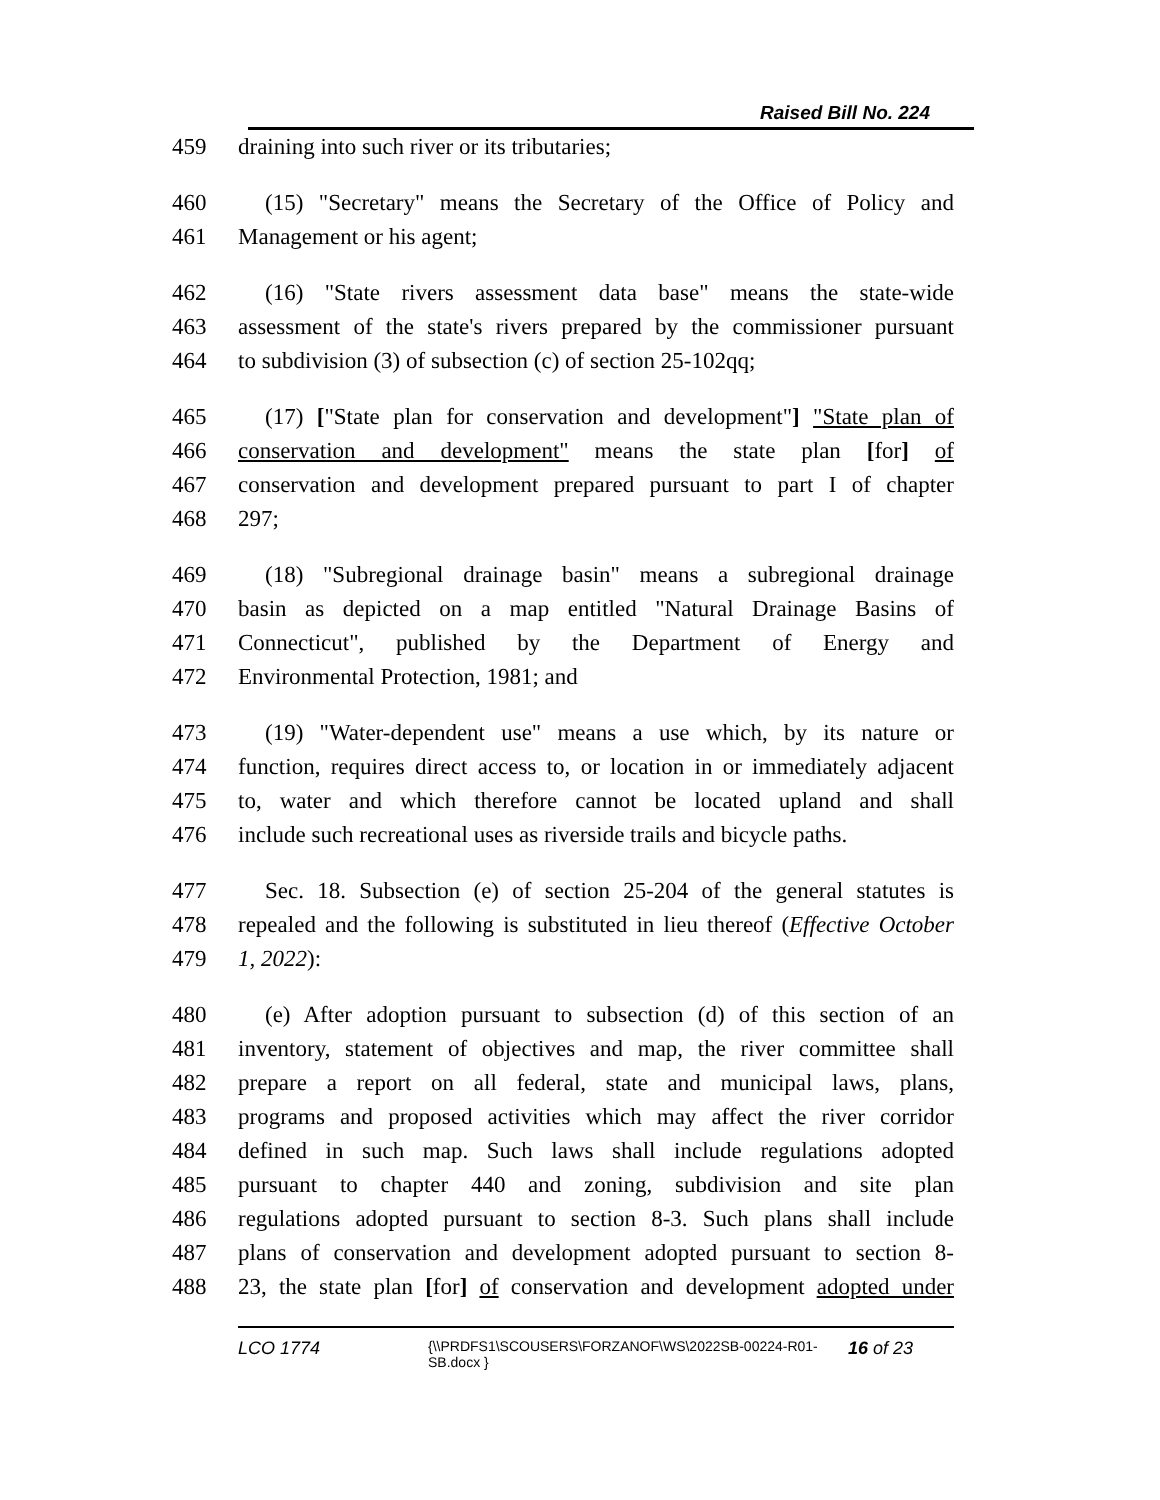Raised Bill No. 224
459 draining into such river or its tributaries;
460 (15) "Secretary" means the Secretary of the Office of Policy and
461 Management or his agent;
462 (16) "State rivers assessment data base" means the state-wide
463 assessment of the state's rivers prepared by the commissioner pursuant
464 to subdivision (3) of subsection (c) of section 25-102qq;
465 (17) ["State plan for conservation and development"] "State plan of
466 conservation and development" means the state plan [for] of
467 conservation and development prepared pursuant to part I of chapter
468 297;
469 (18) "Subregional drainage basin" means a subregional drainage
470 basin as depicted on a map entitled "Natural Drainage Basins of
471 Connecticut", published by the Department of Energy and
472 Environmental Protection, 1981; and
473 (19) "Water-dependent use" means a use which, by its nature or
474 function, requires direct access to, or location in or immediately adjacent
475 to, water and which therefore cannot be located upland and shall
476 include such recreational uses as riverside trails and bicycle paths.
477 Sec. 18. Subsection (e) of section 25-204 of the general statutes is
478 repealed and the following is substituted in lieu thereof (Effective October
479 1, 2022):
480 (e) After adoption pursuant to subsection (d) of this section of an
481 inventory, statement of objectives and map, the river committee shall
482 prepare a report on all federal, state and municipal laws, plans,
483 programs and proposed activities which may affect the river corridor
484 defined in such map. Such laws shall include regulations adopted
485 pursuant to chapter 440 and zoning, subdivision and site plan
486 regulations adopted pursuant to section 8-3. Such plans shall include
487 plans of conservation and development adopted pursuant to section 8-
488 23, the state plan [for] of conservation and development adopted under
LCO 1774 {\\PRDFS1\SCOUSERS\FORZANOF\WS\2022SB-00224-R01-SB.docx } 16 of 23